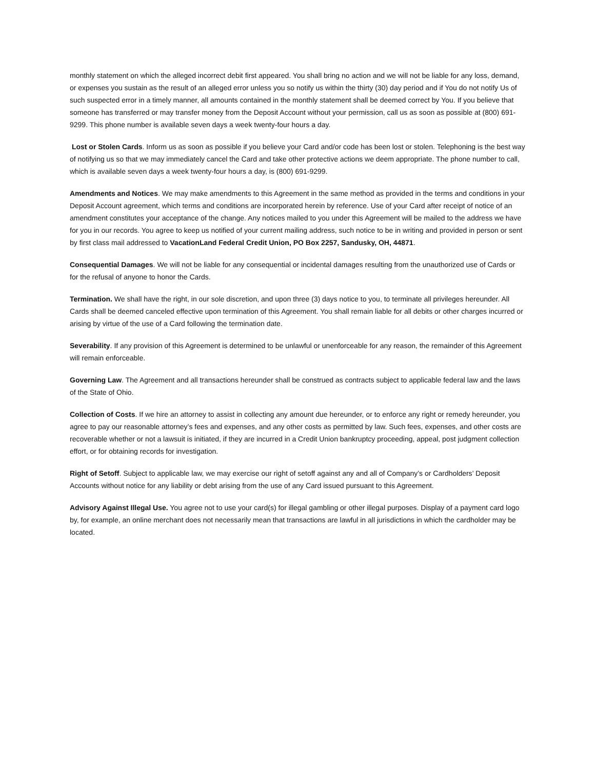monthly statement on which the alleged incorrect debit first appeared. You shall bring no action and we will not be liable for any loss, demand, or expenses you sustain as the result of an alleged error unless you so notify us within the thirty (30) day period and if You do not notify Us of such suspected error in a timely manner, all amounts contained in the monthly statement shall be deemed correct by You. If you believe that someone has transferred or may transfer money from the Deposit Account without your permission, call us as soon as possible at (800) 691-9299. This phone number is available seven days a week twenty-four hours a day.
Lost or Stolen Cards. Inform us as soon as possible if you believe your Card and/or code has been lost or stolen. Telephoning is the best way of notifying us so that we may immediately cancel the Card and take other protective actions we deem appropriate. The phone number to call, which is available seven days a week twenty-four hours a day, is (800) 691-9299.
Amendments and Notices. We may make amendments to this Agreement in the same method as provided in the terms and conditions in your Deposit Account agreement, which terms and conditions are incorporated herein by reference. Use of your Card after receipt of notice of an amendment constitutes your acceptance of the change. Any notices mailed to you under this Agreement will be mailed to the address we have for you in our records. You agree to keep us notified of your current mailing address, such notice to be in writing and provided in person or sent by first class mail addressed to VacationLand Federal Credit Union, PO Box 2257, Sandusky, OH, 44871.
Consequential Damages. We will not be liable for any consequential or incidental damages resulting from the unauthorized use of Cards or for the refusal of anyone to honor the Cards.
Termination. We shall have the right, in our sole discretion, and upon three (3) days notice to you, to terminate all privileges hereunder. All Cards shall be deemed canceled effective upon termination of this Agreement. You shall remain liable for all debits or other charges incurred or arising by virtue of the use of a Card following the termination date.
Severability. If any provision of this Agreement is determined to be unlawful or unenforceable for any reason, the remainder of this Agreement will remain enforceable.
Governing Law. The Agreement and all transactions hereunder shall be construed as contracts subject to applicable federal law and the laws of the State of Ohio.
Collection of Costs. If we hire an attorney to assist in collecting any amount due hereunder, or to enforce any right or remedy hereunder, you agree to pay our reasonable attorney’s fees and expenses, and any other costs as permitted by law. Such fees, expenses, and other costs are recoverable whether or not a lawsuit is initiated, if they are incurred in a Credit Union bankruptcy proceeding, appeal, post judgment collection effort, or for obtaining records for investigation.
Right of Setoff. Subject to applicable law, we may exercise our right of setoff against any and all of Company’s or Cardholders’ Deposit Accounts without notice for any liability or debt arising from the use of any Card issued pursuant to this Agreement.
Advisory Against Illegal Use. You agree not to use your card(s) for illegal gambling or other illegal purposes. Display of a payment card logo by, for example, an online merchant does not necessarily mean that transactions are lawful in all jurisdictions in which the cardholder may be located.